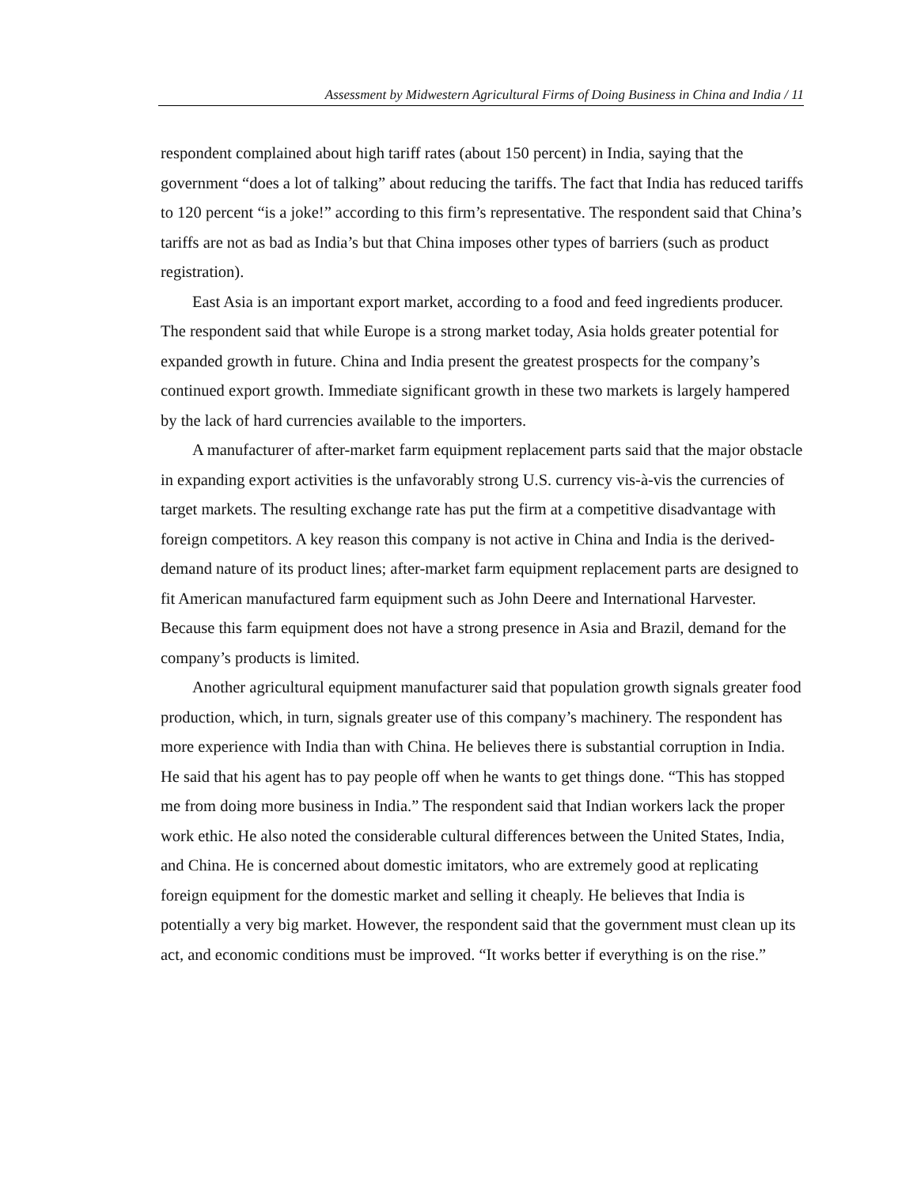Assessment by Midwestern Agricultural Firms of Doing Business in China and India / 11
respondent complained about high tariff rates (about 150 percent) in India, saying that the government “does a lot of talking” about reducing the tariffs. The fact that India has reduced tariffs to 120 percent “is a joke!” according to this firm’s representative. The respondent said that China’s tariffs are not as bad as India’s but that China imposes other types of barriers (such as product registration).
East Asia is an important export market, according to a food and feed ingredients producer. The respondent said that while Europe is a strong market today, Asia holds greater potential for expanded growth in future. China and India present the greatest prospects for the company’s continued export growth. Immediate significant growth in these two markets is largely hampered by the lack of hard currencies available to the importers.
A manufacturer of after-market farm equipment replacement parts said that the major obstacle in expanding export activities is the unfavorably strong U.S. currency vis-à-vis the currencies of target markets. The resulting exchange rate has put the firm at a competitive disadvantage with foreign competitors. A key reason this company is not active in China and India is the derived-demand nature of its product lines; after-market farm equipment replacement parts are designed to fit American manufactured farm equipment such as John Deere and International Harvester. Because this farm equipment does not have a strong presence in Asia and Brazil, demand for the company’s products is limited.
Another agricultural equipment manufacturer said that population growth signals greater food production, which, in turn, signals greater use of this company’s machinery. The respondent has more experience with India than with China. He believes there is substantial corruption in India. He said that his agent has to pay people off when he wants to get things done. “This has stopped me from doing more business in India.” The respondent said that Indian workers lack the proper work ethic. He also noted the considerable cultural differences between the United States, India, and China. He is concerned about domestic imitators, who are extremely good at replicating foreign equipment for the domestic market and selling it cheaply. He believes that India is potentially a very big market. However, the respondent said that the government must clean up its act, and economic conditions must be improved. “It works better if everything is on the rise.”